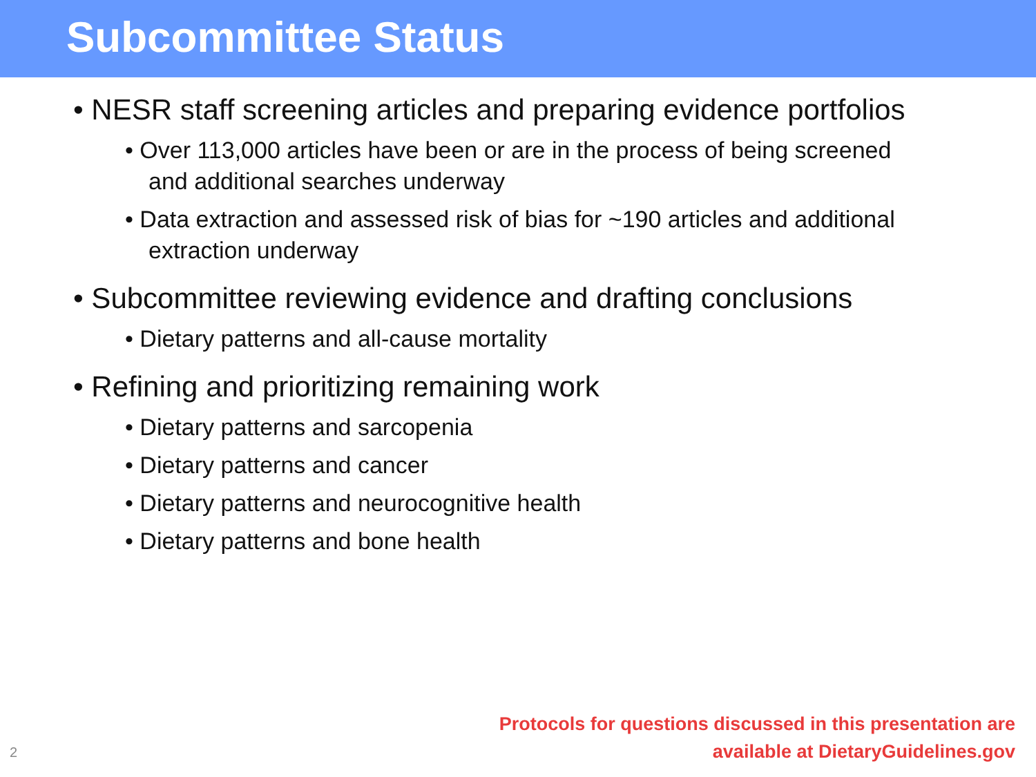Subcommittee Status
• NESR staff screening articles and preparing evidence portfolios
• Over 113,000 articles have been or are in the process of being screened and additional searches underway
• Data extraction and assessed risk of bias for ~190 articles and additional extraction underway
• Subcommittee reviewing evidence and drafting conclusions
• Dietary patterns and all-cause mortality
• Refining and prioritizing remaining work
• Dietary patterns and sarcopenia
• Dietary patterns and cancer
• Dietary patterns and neurocognitive health
• Dietary patterns and bone health
Protocols for questions discussed in this presentation are
available at DietaryGuidelines.gov
2